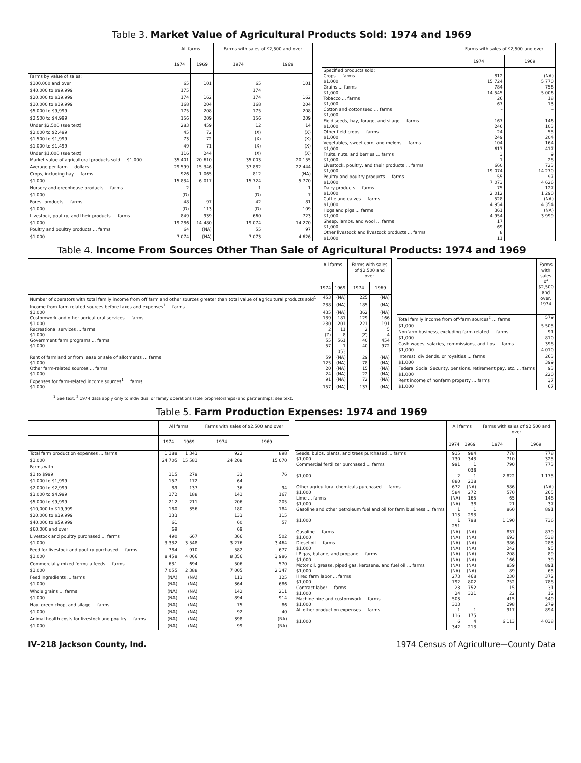Table 3. Market Value of Agricultural Products Sold: 1974 and 1969
| | All farms | | Farms with sales of $2,500 and over | |
| --- | --- | --- | --- | --- |
| | 1974 | 1969 | 1974 | 1969 |
| Farms by value of sales: | | | | |
| $100,000 and over | 65 | 101 | 65 | 101 |
| $40,000 to $99,999 | 175 | | 174 | |
| $20,000 to $39,999 | 174 | 162 | 174 | 162 |
| $10,000 to $19,999 | 168 | 204 | 168 | 204 |
| $5,000 to $9,999 | 175 | 208 | 175 | 208 |
| $2,500 to $4,999 | 156 | 209 | 156 | 209 |
| Under $2,500 (see text) | 283 | 459 | 12 | 14 |
| $2,000 to $2,499 | 45 | 72 | (X) | (X) |
| $1,500 to $1,999 | 73 | 72 | (X) | (X) |
| $1,000 to $1,499 | 49 | 71 | (X) | (X) |
| Under $1,000 (see text) | 116 | 244 | (X) | (X) |
| Market value of agricultural products sold ... $1,000 | 35 401 | 20 610 | 35 003 | 20 155 |
| Average per farm ... dollars | 29 599 | 15 346 | 37 882 | 22 444 |
| Crops, including hay ... farms | 926 | 1 065 | 812 | (NA) |
| $1,000 | 15 834 | 6 017 | 15 724 | 5 770 |
| Nursery and greenhouse products ... farms | 2 | | 1 | 1 |
| $1,000 | (D) | | (D) | 7 |
| Forest products ... farms | 48 | 97 | 42 | 81 |
| $1,000 | (D) | 113 | (D) | 109 |
| Livestock, poultry, and their products ... farms | 849 | 939 | 660 | 723 |
| $1,000 | 19 286 | 14 480 | 19 074 | 14 270 |
| Poultry and poultry products ... farms | 64 | (NA) | 55 | 97 |
| $1,000 | 7 074 | (NA) | 7 073 | 4 626 |
| | Farms with sales of $2,500 and over | |
| --- | --- | --- |
| | 1974 | 1969 |
| Specified products sold: | | |
| Crops ... farms | 812 | (NA) |
| $1,000 | 15 724 | 5 770 |
| Grains ... farms | 784 | 756 |
| $1,000 | 14 545 | 5 006 |
| Tobacco ... farms | 26 | 18 |
| $1,000 | 67 | 13 |
| Cotton and cottonseed ... farms | – | – |
| $1,000 | – | – |
| Field seeds, hay, forage, and silage ... farms | 167 | 146 |
| $1,000 | 246 | 103 |
| Other field crops ... farms | 24 | 55 |
| $1,000 | 249 | 204 |
| Vegetables, sweet corn, and melons ... farms | 104 | 164 |
| $1,000 | 617 | 417 |
| Fruits, nuts, and berries ... farms | 3 | 9 |
| $1,000 | 1 | 28 |
| Livestock, poultry, and their products ... farms | 660 | 723 |
| $1,000 | 19 074 | 14 270 |
| Poultry and poultry products ... farms | 55 | 97 |
| $1,000 | 7 073 | 4 626 |
| Dairy products ... farms | 75 | 127 |
| $1,000 | 2 012 | 1 290 |
| Cattle and calves ... farms | 528 | (NA) |
| $1,000 | 4 954 | 4 354 |
| Hogs and pigs ... farms | 361 | (NA) |
| $1,000 | 4 954 | 3 999 |
| Sheep, lambs, and wool ... farms | 17 | |
| $1,000 | 69 | |
| Other livestock and livestock products ... farms | 8 | |
| $1,000 | 11 | |
Table 4. Income From Sources Other Than Sale of Agricultural Products: 1974 and 1969
| | All farms | | Farms with sales of $2,500 and over | |
| --- | --- | --- | --- | --- |
| | 1974 | 1969 | 1974 | 1969 |
| Number of operators with total family income from off farm and other sources greater than total value of agricultural products sold<sup>1</sup> | 453 | (NA) | 225 | (NA) |
| Income from farm-related sources before taxes and expenses<sup>1</sup> ... farms | 238 | (NA) | 185 | (NA) |
| $1,000 | 435 | (NA) | 362 | (NA) |
| Customwork and other agricultural services ... farms | 139 | 181 | 129 | 166 |
| $1,000 | 230 | 201 | 221 | 191 |
| Recreational services ... farms | 2 | 11 | 2 | 5 |
| $1,000 | (Z) | 8 | (Z) | 4 |
| Government farm programs ... farms | 55 | 561 | 40 | 454 |
| $1,000 | 57 | 1 053 | 40 | 972 |
| Rent of farmland or from lease or sale of allotments ... farms | 59 | (NA) | 29 | (NA) |
| $1,000 | 125 | (NA) | 78 | (NA) |
| Other farm-related sources ... farms | 20 | (NA) | 15 | (NA) |
| $1,000 | 24 | (NA) | 22 | (NA) |
| Expenses for farm-related income sources<sup>1</sup> ... farms | 91 | (NA) | 72 | (NA) |
| $1,000 | 157 | (NA) | 137 | (NA) |
| | Farms with sales of $2,500 and over, 1974 |
| --- | --- |
| Total family income from off-farm sources<sup>2</sup> ... farms | 579 |
| $1,000 | 5 505 |
| Nonfarm business, excluding farm related ... farms | 91 |
| $1,000 | 810 |
| Cash wages, salaries, commissions, and tips ... farms | 398 |
| $1,000 | 4 010 |
| Interest, dividends, or royalties ... farms | 263 |
| $1,000 | 399 |
| Federal Social Security, pensions, retirement pay, etc. ... farms | 93 |
| $1,000 | 220 |
| Rent income of nonfarm property ... farms | 37 |
| $1,000 | 67 |
<sup>1</sup> See text. <sup>2</sup> 1974 data apply only to individual or family operations (sole proprietorships) and partnerships; see text.
Table 5. Farm Production Expenses: 1974 and 1969
| | All farms | | Farms with sales of $2,500 and over | |
| --- | --- | --- | --- | --- |
| | 1974 | 1969 | 1974 | 1969 |
| Total farm production expenses ... farms | 1 188 | 1 343 | 922 | 898 |
| $1,000 | 24 705 | 15 581 | 24 208 | 15 070 |
| Farms with – | | | | |
| $1 to $999 | 115 | 279 | 33 | 76 |
| $1,000 to $1,999 | 157 | 172 | 64 | |
| $2,000 to $2,999 | 89 | 137 | 36 | 94 |
| $3,000 to $4,999 | 172 | 188 | 141 | 167 |
| $5,000 to $9,999 | 212 | 211 | 206 | 205 |
| $10,000 to $19,999 | 180 | 356 | 180 | 184 |
| $20,000 to $39,999 | 133 | | 133 | 115 |
| $40,000 to $59,999 | 61 | | 60 | 57 |
| $60,000 and over | 69 | | 69 | |
| Livestock and poultry purchased ... farms | 490 | 667 | 366 | 502 |
| $1,000 | 3 332 | 3 548 | 3 276 | 3 464 |
| Feed for livestock and poultry purchased ... farms | 784 | 910 | 582 | 677 |
| $1,000 | 8 458 | 4 066 | 8 356 | 3 986 |
| Commercially mixed formula feeds ... farms | 631 | 694 | 506 | 570 |
| $1,000 | 7 055 | 2 388 | 7 005 | 2 347 |
| Feed ingredients ... farms | (NA) | (NA) | 113 | 125 |
| $1,000 | (NA) | (NA) | 364 | 686 |
| Whole grains ... farms | (NA) | (NA) | 142 | 211 |
| $1,000 | (NA) | (NA) | 894 | 914 |
| Hay, green chop, and silage ... farms | (NA) | (NA) | 75 | 86 |
| $1,000 | (NA) | (NA) | 92 | 40 |
| Animal health costs for livestock and poultry ... farms | (NA) | (NA) | 398 | (NA) |
| $1,000 | (NA) | (NA) | 99 | (NA) |
| | All farms | | Farms with sales of $2,500 and over | |
| --- | --- | --- | --- | --- |
| | 1974 | 1969 | 1974 | 1969 |
| Seeds, bulbs, plants, and trees purchased ... farms | 915 | 984 | 778 | 778 |
| $1,000 | 730 | 343 | 710 | 325 |
| Commercial fertilizer purchased ... farms | 991 | 1 038 | 790 | 773 |
| $1,000 | 2 880 | 1 218 | 2 822 | 1 175 |
| Other agricultural chemicals purchased ... farms | 672 | (NA) | 586 | (NA) |
| $1,000 | 584 | 272 | 570 | 265 |
| Lime ... farms | (NA) | 165 | 65 | 148 |
| $1,000 | (NA) | 38 | 21 | 37 |
| Gasoline and other petroleum fuel and oil for farm business ... farms | 1 113 | 1 293 | 860 | 891 |
| $1,000 | 1 251 | 798 | 1 190 | 736 |
| Gasoline ... farms | (NA) | (NA) | 837 | 879 |
| $1,000 | (NA) | (NA) | 693 | 538 |
| Diesel oil ... farms | (NA) | (NA) | 386 | 283 |
| $1,000 | (NA) | (NA) | 242 | 95 |
| LP gas, butane, and propane ... farms | (NA) | (NA) | 208 | 89 |
| $1,000 | (NA) | (NA) | 166 | 39 |
| Motor oil, grease, piped gas, kerosene, and fuel oil ... farms | (NA) | (NA) | 859 | 891 |
| $1,000 | (NA) | (NA) | 89 | 65 |
| Hired farm labor ... farms | 273 | 468 | 230 | 372 |
| $1,000 | 792 | 802 | 752 | 788 |
| Contract labor ... farms | 23 | 752 | 15 | 31 |
| $1,000 | 24 | 321 | 22 | 12 |
| Machine hire and customwork ... farms | 503 | | 415 | 549 |
| $1,000 | 313 | | 298 | 279 |
| All other production expenses ... farms | 1 116 | 1 175 | 917 | 894 |
| $1,000 | 6 342 | 4 213 | 6 113 | 4 038 |
IV–218 Jackson County, Ind. 1974 Census of Agriculture—County Data